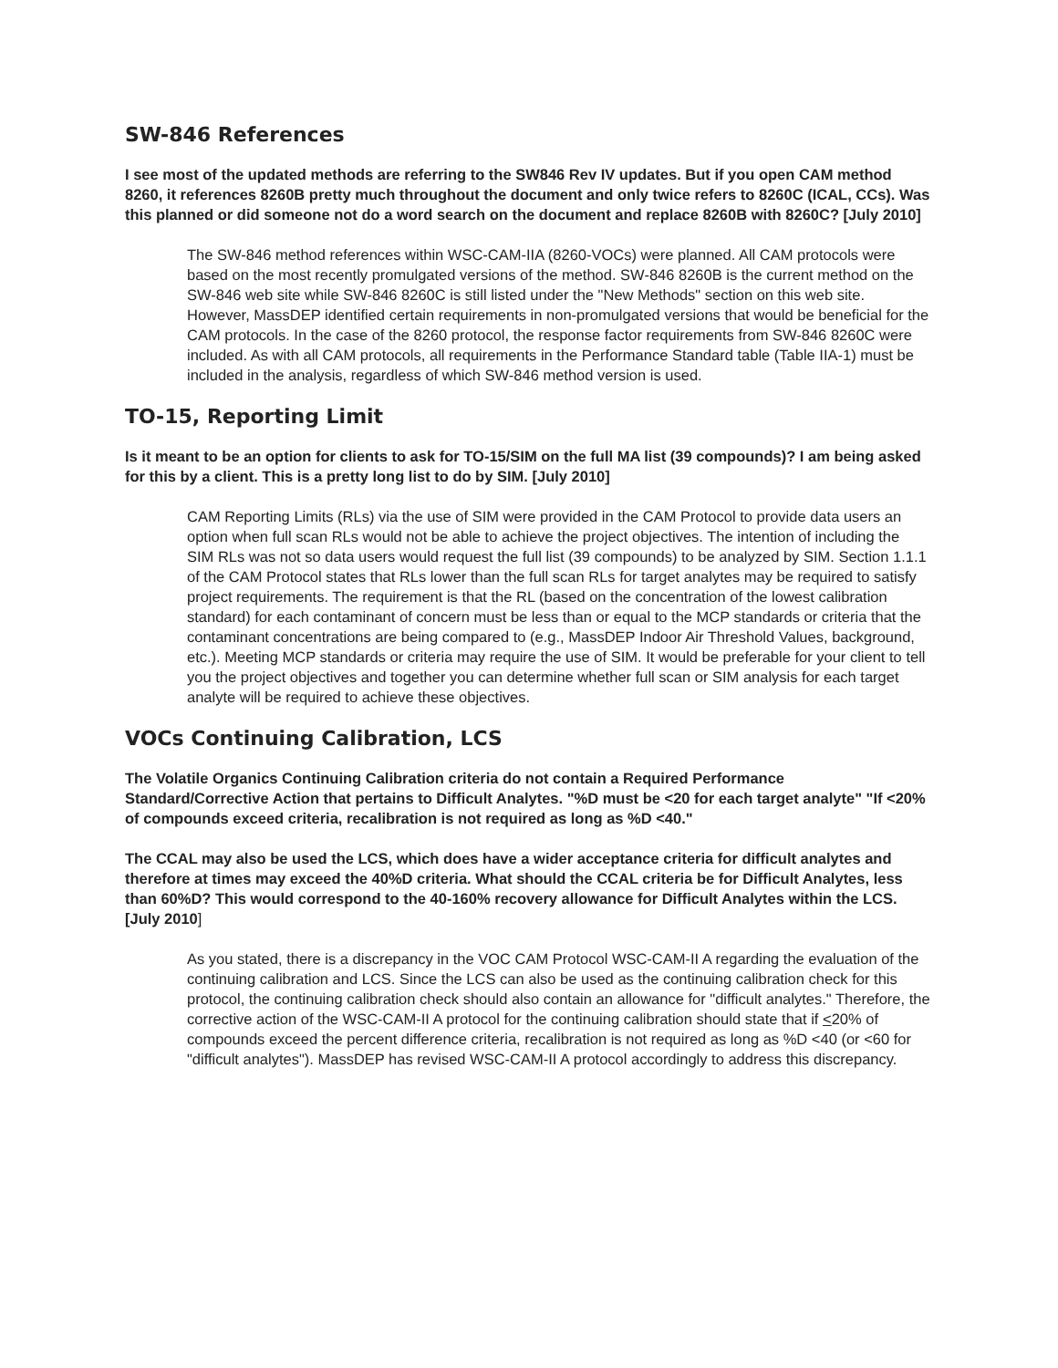SW-846 References
I see most of the updated methods are referring to the SW846 Rev IV updates. But if you open CAM method 8260, it references 8260B pretty much throughout the document and only twice refers to 8260C (ICAL, CCs). Was this planned or did someone not do a word search on the document and replace 8260B with 8260C? [July 2010]
The SW-846 method references within WSC-CAM-IIA (8260-VOCs) were planned. All CAM protocols were based on the most recently promulgated versions of the method. SW-846 8260B is the current method on the SW-846 web site while SW-846 8260C is still listed under the "New Methods" section on this web site. However, MassDEP identified certain requirements in non-promulgated versions that would be beneficial for the CAM protocols. In the case of the 8260 protocol, the response factor requirements from SW-846 8260C were included. As with all CAM protocols, all requirements in the Performance Standard table (Table IIA-1) must be included in the analysis, regardless of which SW-846 method version is used.
TO-15, Reporting Limit
Is it meant to be an option for clients to ask for TO-15/SIM on the full MA list (39 compounds)? I am being asked for this by a client. This is a pretty long list to do by SIM. [July 2010]
CAM Reporting Limits (RLs) via the use of SIM were provided in the CAM Protocol to provide data users an option when full scan RLs would not be able to achieve the project objectives. The intention of including the SIM RLs was not so data users would request the full list (39 compounds) to be analyzed by SIM. Section 1.1.1 of the CAM Protocol states that RLs lower than the full scan RLs for target analytes may be required to satisfy project requirements. The requirement is that the RL (based on the concentration of the lowest calibration standard) for each contaminant of concern must be less than or equal to the MCP standards or criteria that the contaminant concentrations are being compared to (e.g., MassDEP Indoor Air Threshold Values, background, etc.). Meeting MCP standards or criteria may require the use of SIM. It would be preferable for your client to tell you the project objectives and together you can determine whether full scan or SIM analysis for each target analyte will be required to achieve these objectives.
VOCs Continuing Calibration, LCS
The Volatile Organics Continuing Calibration criteria do not contain a Required Performance Standard/Corrective Action that pertains to Difficult Analytes. "%D must be <20 for each target analyte" "If <20% of compounds exceed criteria, recalibration is not required as long as %D <40."
The CCAL may also be used the LCS, which does have a wider acceptance criteria for difficult analytes and therefore at times may exceed the 40%D criteria. What should the CCAL criteria be for Difficult Analytes, less than 60%D? This would correspond to the 40-160% recovery allowance for Difficult Analytes within the LCS. [July 2010]
As you stated, there is a discrepancy in the VOC CAM Protocol WSC-CAM-II A regarding the evaluation of the continuing calibration and LCS. Since the LCS can also be used as the continuing calibration check for this protocol, the continuing calibration check should also contain an allowance for "difficult analytes." Therefore, the corrective action of the WSC-CAM-II A protocol for the continuing calibration should state that if <20% of compounds exceed the percent difference criteria, recalibration is not required as long as %D <40 (or <60 for "difficult analytes"). MassDEP has revised WSC-CAM-II A protocol accordingly to address this discrepancy.